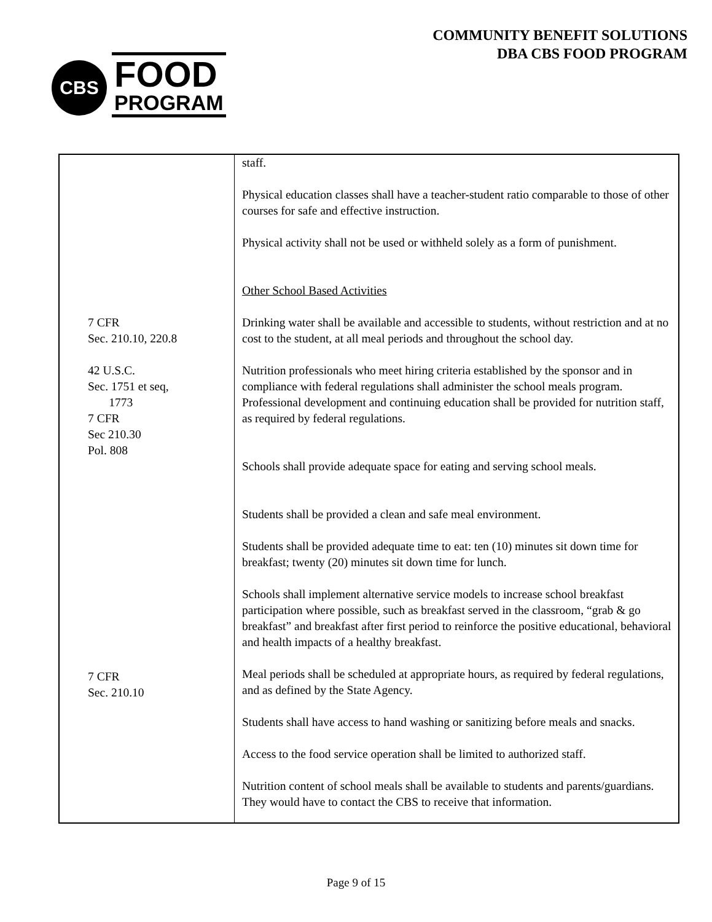CBS
FOOD
PROGRAM
COMMUNITY BENEFIT SOLUTIONS
DBA CBS FOOD PROGRAM
| 7 CFR Sec. 210.10, 220.8 42 U.S.C. Sec. 1751 et seq, 1773 7 CFR Sec 210.30 Pol. 808 7 CFR Sec. 210.10 | staff. Physical education classes shall have a teacher-student ratio comparable to those of other courses for safe and effective instruction. Physical activity shall not be used or withheld solely as a form of punishment. Other School Based Activities Drinking water shall be available and accessible to students, without restriction and at no cost to the student, at all meal periods and throughout the school day. Nutrition professionals who meet hiring criteria established by the sponsor and in compliance with federal regulations shall administer the school meals program. Professional development and continuing education shall be provided for nutrition staff, as required by federal regulations. Schools shall provide adequate space for eating and serving school meals. Students shall be provided a clean and safe meal environment. Students shall be provided adequate time to eat: ten (10) minutes sit down time for breakfast; twenty (20) minutes sit down time for lunch. Schools shall implement alternative service models to increase school breakfast participation where possible, such as breakfast served in the classroom, “grab & go breakfast” and breakfast after first period to reinforce the positive educational, behavioral and health impacts of a healthy breakfast. Meal periods shall be scheduled at appropriate hours, as required by federal regulations, and as defined by the State Agency. Students shall have access to hand washing or sanitizing before meals and snacks. Access to the food service operation shall be limited to authorized staff. Nutrition content of school meals shall be available to students and parents/guardians. They would have to contact the CBS to receive that information. |
Page 9 of 15